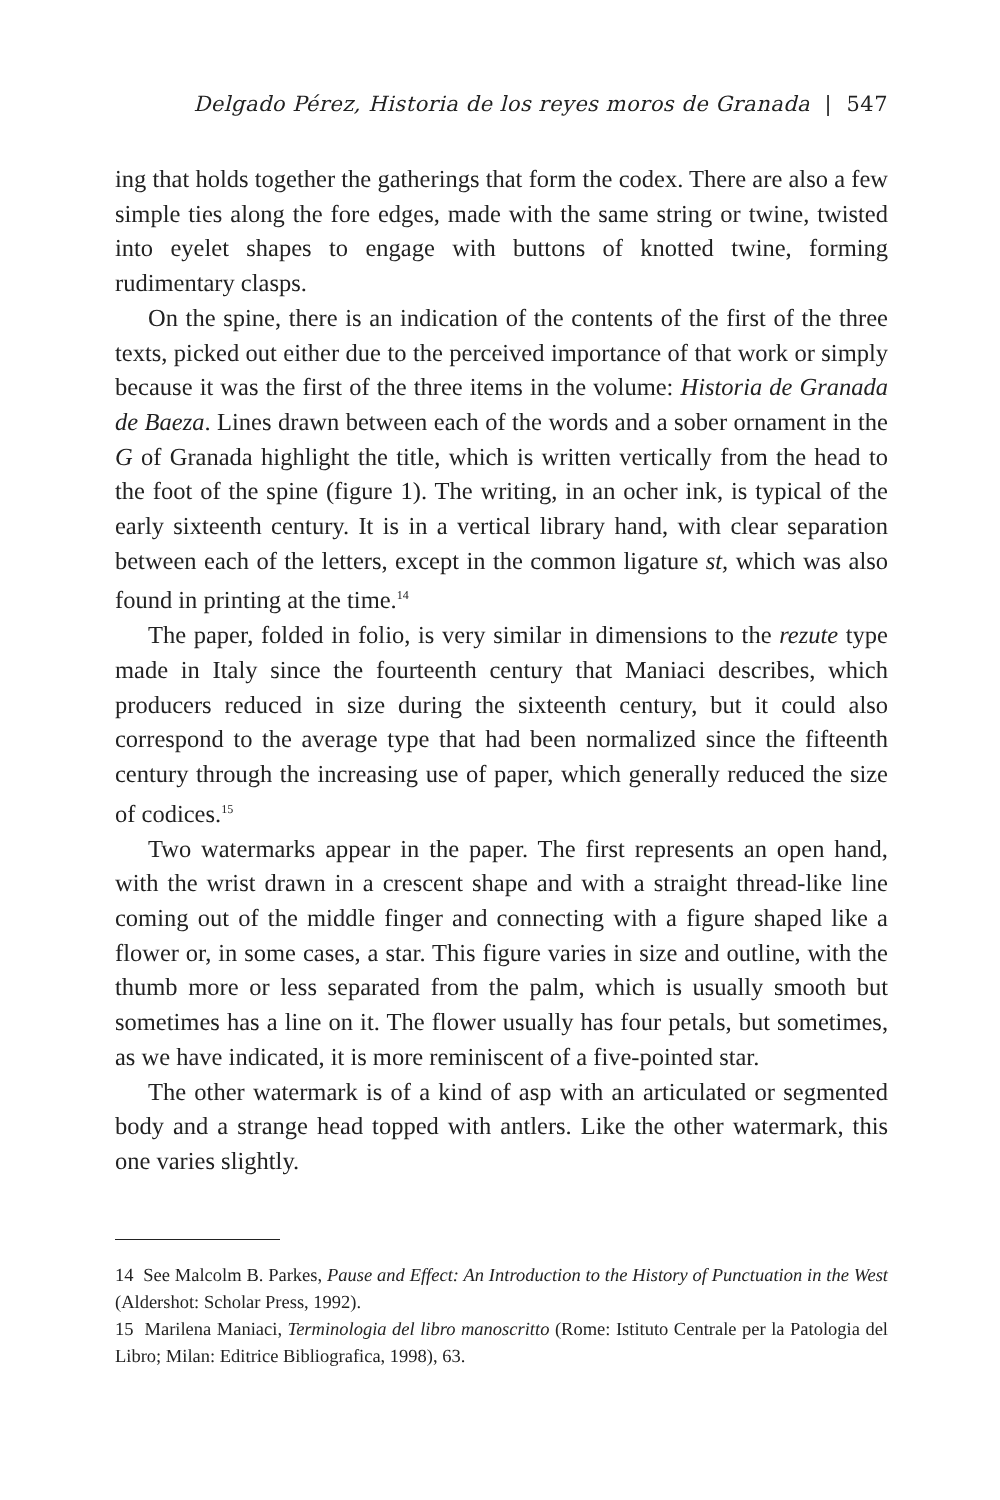Delgado Pérez, Historia de los reyes moros de Granada | 547
ing that holds together the gatherings that form the codex. There are also a few simple ties along the fore edges, made with the same string or twine, twisted into eyelet shapes to engage with buttons of knotted twine, forming rudimentary clasps.
On the spine, there is an indication of the contents of the first of the three texts, picked out either due to the perceived importance of that work or simply because it was the first of the three items in the volume: Historia de Granada de Baeza. Lines drawn between each of the words and a sober ornament in the G of Granada highlight the title, which is written vertically from the head to the foot of the spine (figure 1). The writing, in an ocher ink, is typical of the early sixteenth century. It is in a vertical library hand, with clear separation between each of the letters, except in the common ligature st, which was also found in printing at the time.<sup>14</sup>
The paper, folded in folio, is very similar in dimensions to the rezute type made in Italy since the fourteenth century that Maniaci describes, which producers reduced in size during the sixteenth century, but it could also correspond to the average type that had been normalized since the fifteenth century through the increasing use of paper, which generally reduced the size of codices.<sup>15</sup>
Two watermarks appear in the paper. The first represents an open hand, with the wrist drawn in a crescent shape and with a straight thread-like line coming out of the middle finger and connecting with a figure shaped like a flower or, in some cases, a star. This figure varies in size and outline, with the thumb more or less separated from the palm, which is usually smooth but sometimes has a line on it. The flower usually has four petals, but sometimes, as we have indicated, it is more reminiscent of a five-pointed star.
The other watermark is of a kind of asp with an articulated or segmented body and a strange head topped with antlers. Like the other watermark, this one varies slightly.
14 See Malcolm B. Parkes, Pause and Effect: An Introduction to the History of Punctuation in the West (Aldershot: Scholar Press, 1992).
15 Marilena Maniaci, Terminologia del libro manoscritto (Rome: Istituto Centrale per la Patologia del Libro; Milan: Editrice Bibliografica, 1998), 63.